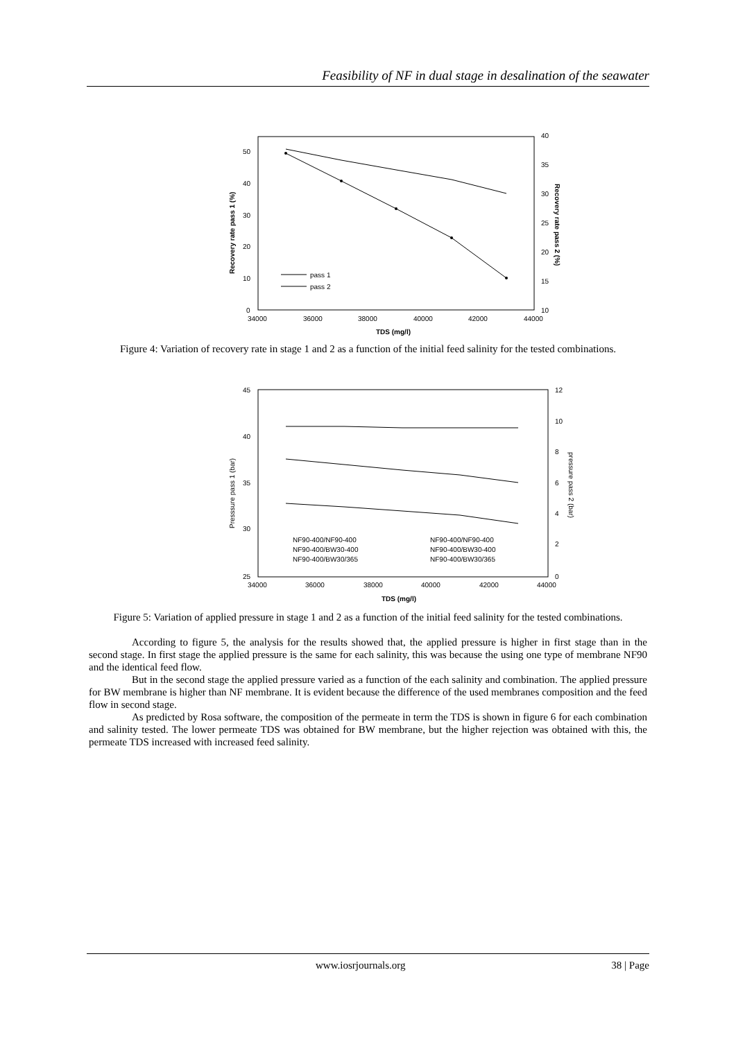Feasibility of NF in dual stage in desalination of the seawater
50
40
30
20
10
0
40
35
30
25
20
15
10
34000
36000
38000
40000
42000
44000
TDS (mg/l)
Recovery rate pass 1 (%)
Recovery rate pass 2 (%)
pass 1
pass 2
Figure 4: Variation of recovery rate in stage 1 and 2 as a function of the initial feed salinity for the tested combinations.
45
40
35
30
25
12
10
8
6
4
2
0
34000
36000
38000
40000
42000
44000
TDS (mg/l)
Presssure pass 1 (bar)
pressure pass 2 (bar)
NF90-400/NF90-400
NF90-400/NF90-400
NF90-400/BW30-400
NF90-400/BW30-400
NF90-400/BW30/365
NF90-400/BW30/365
Figure 5: Variation of applied pressure in stage 1 and 2 as a function of the initial feed salinity for the tested combinations.
According to figure 5, the analysis for the results showed that, the applied pressure is higher in first stage than in the second stage. In first stage the applied pressure is the same for each salinity, this was because the using one type of membrane NF90 and the identical feed flow.
But in the second stage the applied pressure varied as a function of the each salinity and combination. The applied pressure for BW membrane is higher than NF membrane. It is evident because the difference of the used membranes composition and the feed flow in second stage.
As predicted by Rosa software, the composition of the permeate in term the TDS is shown in figure 6 for each combination and salinity tested. The lower permeate TDS was obtained for BW membrane, but the higher rejection was obtained with this, the permeate TDS increased with increased feed salinity.
www.iosrjournals.org 38 | Page